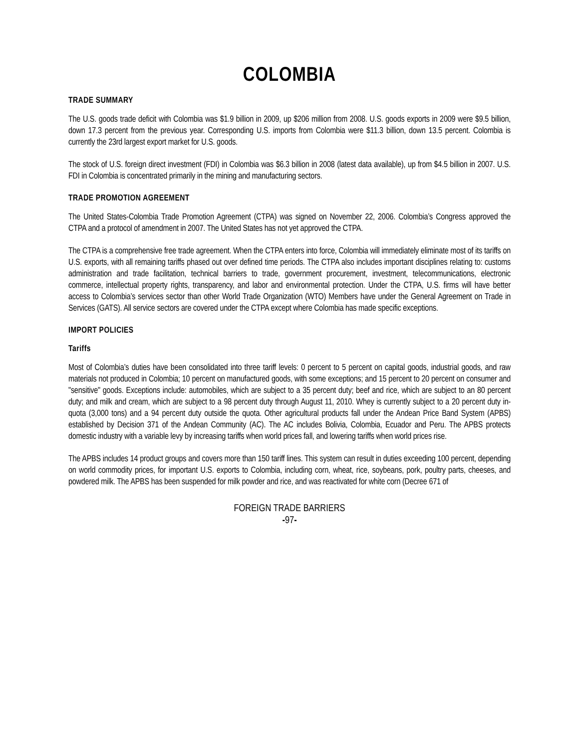COLOMBIA
TRADE SUMMARY
The U.S. goods trade deficit with Colombia was $1.9 billion in 2009, up $206 million from 2008. U.S. goods exports in 2009 were $9.5 billion, down 17.3 percent from the previous year. Corresponding U.S. imports from Colombia were $11.3 billion, down 13.5 percent. Colombia is currently the 23rd largest export market for U.S. goods.
The stock of U.S. foreign direct investment (FDI) in Colombia was $6.3 billion in 2008 (latest data available), up from $4.5 billion in 2007. U.S. FDI in Colombia is concentrated primarily in the mining and manufacturing sectors.
TRADE PROMOTION AGREEMENT
The United States-Colombia Trade Promotion Agreement (CTPA) was signed on November 22, 2006. Colombia’s Congress approved the CTPA and a protocol of amendment in 2007. The United States has not yet approved the CTPA.
The CTPA is a comprehensive free trade agreement. When the CTPA enters into force, Colombia will immediately eliminate most of its tariffs on U.S. exports, with all remaining tariffs phased out over defined time periods. The CTPA also includes important disciplines relating to: customs administration and trade facilitation, technical barriers to trade, government procurement, investment, telecommunications, electronic commerce, intellectual property rights, transparency, and labor and environmental protection. Under the CTPA, U.S. firms will have better access to Colombia’s services sector than other World Trade Organization (WTO) Members have under the General Agreement on Trade in Services (GATS). All service sectors are covered under the CTPA except where Colombia has made specific exceptions.
IMPORT POLICIES
Tariffs
Most of Colombia’s duties have been consolidated into three tariff levels: 0 percent to 5 percent on capital goods, industrial goods, and raw materials not produced in Colombia; 10 percent on manufactured goods, with some exceptions; and 15 percent to 20 percent on consumer and "sensitive" goods. Exceptions include: automobiles, which are subject to a 35 percent duty; beef and rice, which are subject to an 80 percent duty; and milk and cream, which are subject to a 98 percent duty through August 11, 2010. Whey is currently subject to a 20 percent duty in-quota (3,000 tons) and a 94 percent duty outside the quota. Other agricultural products fall under the Andean Price Band System (APBS) established by Decision 371 of the Andean Community (AC). The AC includes Bolivia, Colombia, Ecuador and Peru. The APBS protects domestic industry with a variable levy by increasing tariffs when world prices fall, and lowering tariffs when world prices rise.
The APBS includes 14 product groups and covers more than 150 tariff lines. This system can result in duties exceeding 100 percent, depending on world commodity prices, for important U.S. exports to Colombia, including corn, wheat, rice, soybeans, pork, poultry parts, cheeses, and powdered milk. The APBS has been suspended for milk powder and rice, and was reactivated for white corn (Decree 671 of
FOREIGN TRADE BARRIERS
-97-